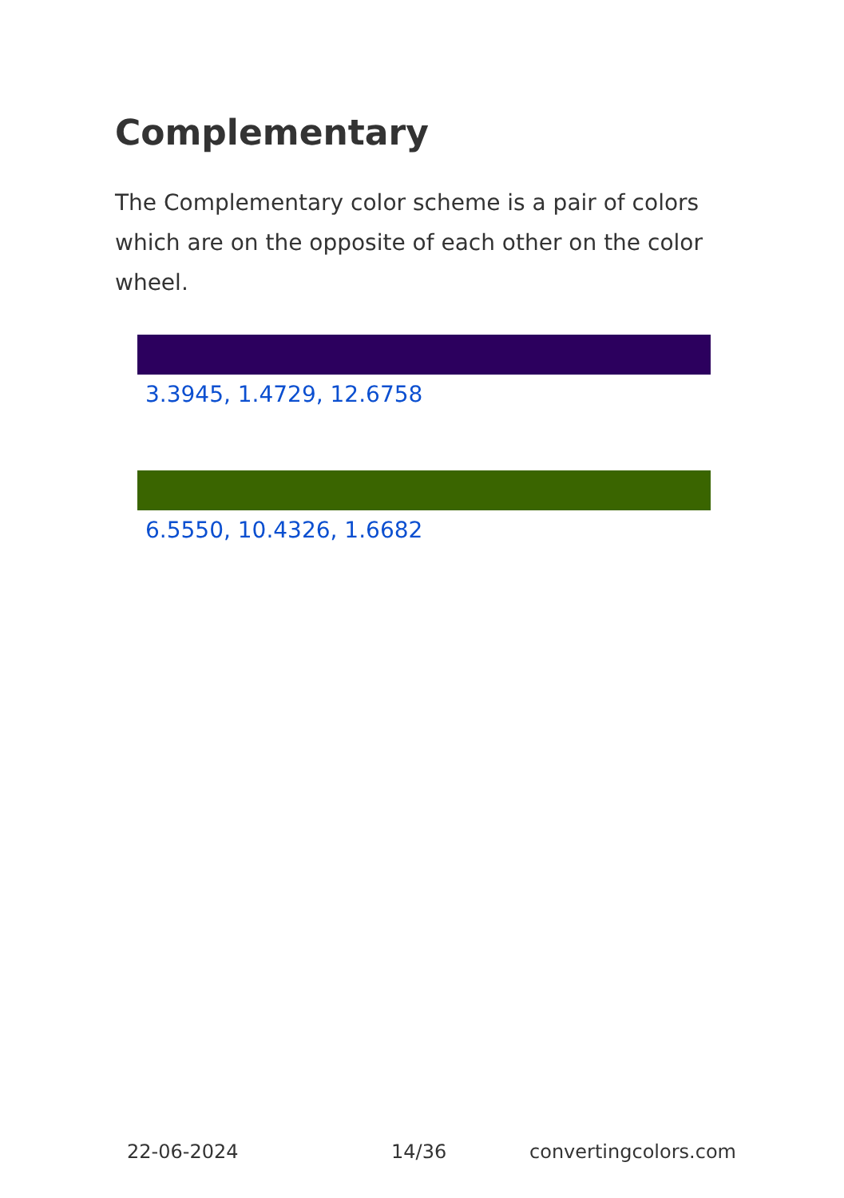Complementary
The Complementary color scheme is a pair of colors which are on the opposite of each other on the color wheel.
3.3945, 1.4729, 12.6758
6.5550, 10.4326, 1.6682
22-06-2024 14/36 convertingcolors.com